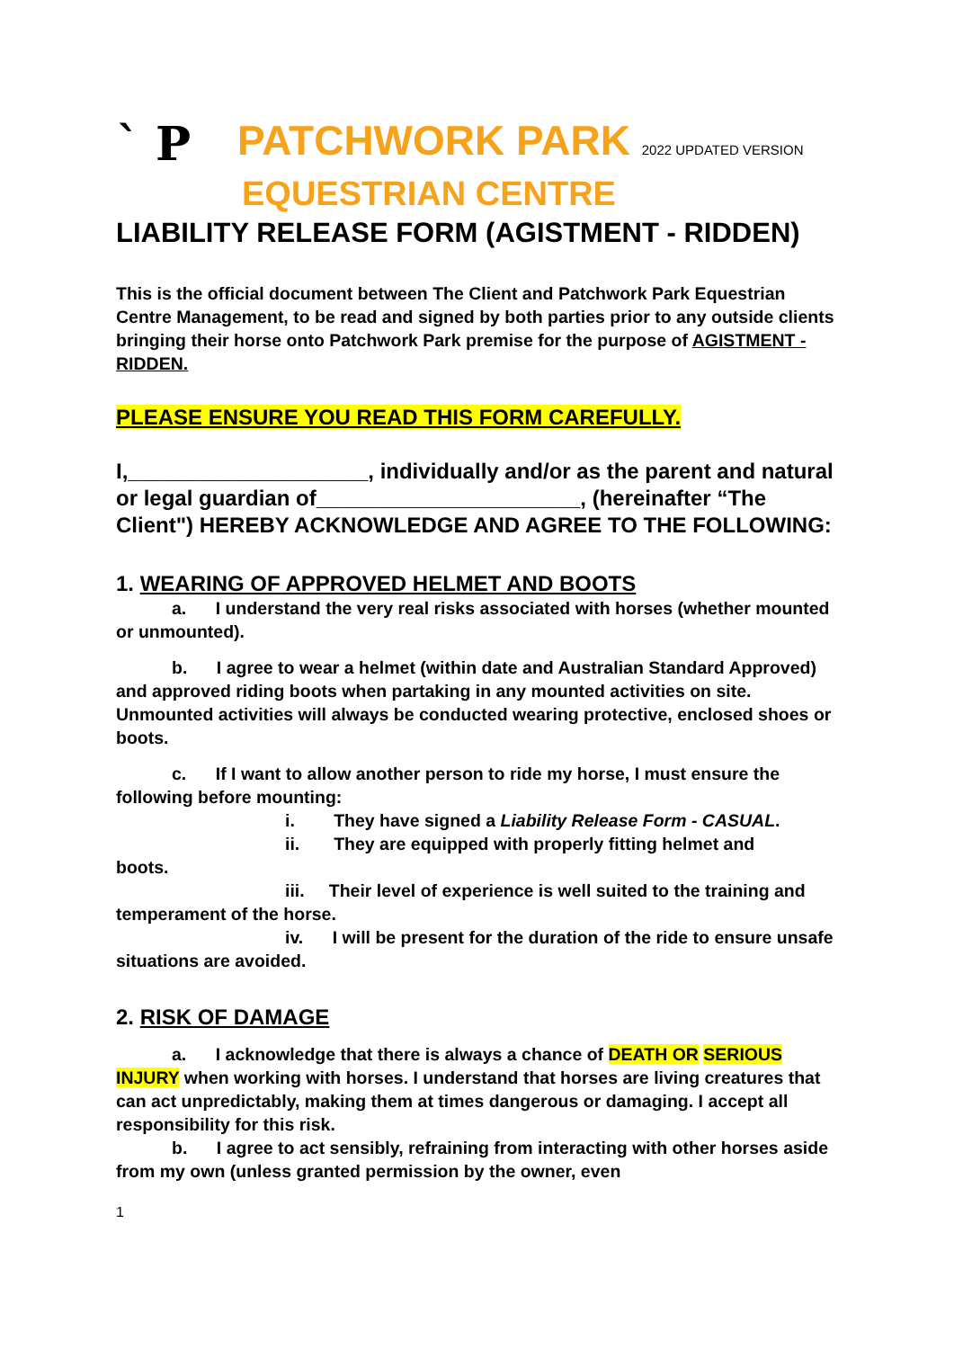` P
PATCHWORK PARK 2022 UPDATED VERSION
EQUESTRIAN CENTRE
LIABILITY RELEASE FORM (AGISTMENT - RIDDEN)
This is the official document between The Client and Patchwork Park Equestrian Centre Management, to be read and signed by both parties prior to any outside clients bringing their horse onto Patchwork Park premise for the purpose of AGISTMENT - RIDDEN.
PLEASE ENSURE YOU READ THIS FORM CAREFULLY.
I,____________________, individually and/or as the parent and natural or legal guardian of______________________, (hereinafter “The Client") HEREBY ACKNOWLEDGE AND AGREE TO THE FOLLOWING:
1. WEARING OF APPROVED HELMET AND BOOTS
a. I understand the very real risks associated with horses (whether mounted or unmounted).
b. I agree to wear a helmet (within date and Australian Standard Approved) and approved riding boots when partaking in any mounted activities on site. Unmounted activities will always be conducted wearing protective, enclosed shoes or boots.
c. If I want to allow another person to ride my horse, I must ensure the following before mounting:
i. They have signed a Liability Release Form - CASUAL.
ii. They are equipped with properly fitting helmet and
boots.
iii. Their level of experience is well suited to the training and temperament of the horse.
iv. I will be present for the duration of the ride to ensure unsafe situations are avoided.
2. RISK OF DAMAGE
a. I acknowledge that there is always a chance of DEATH OR SERIOUS INJURY when working with horses. I understand that horses are living creatures that can act unpredictably, making them at times dangerous or damaging. I accept all responsibility for this risk.
b. I agree to act sensibly, refraining from interacting with other horses aside from my own (unless granted permission by the owner, even
1